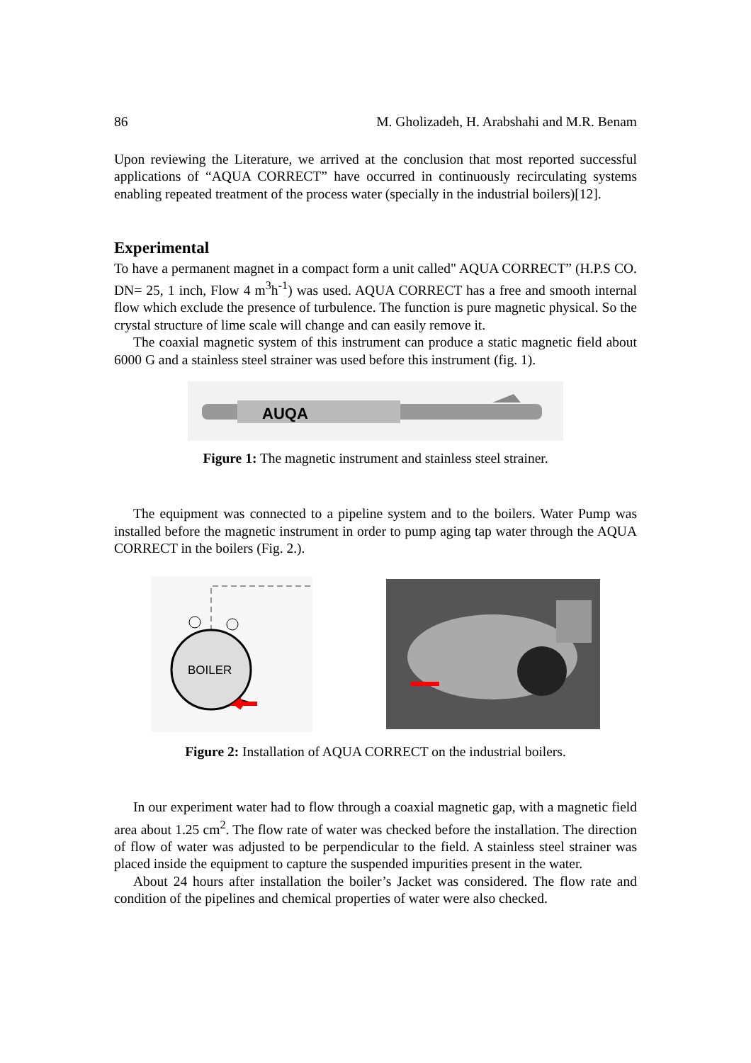86 M. Gholizadeh, H. Arabshahi and M.R. Benam
Upon reviewing the Literature, we arrived at the conclusion that most reported successful applications of “AQUA CORRECT” have occurred in continuously recirculating systems enabling repeated treatment of the process water (specially in the industrial boilers)[12].
Experimental
To have a permanent magnet in a compact form a unit called" AQUA CORRECT” (H.P.S CO. DN= 25, 1 inch, Flow 4 m<sup>3</sup>h<sup>-1</sup>) was used. AQUA CORRECT has a free and smooth internal flow which exclude the presence of turbulence. The function is pure magnetic physical. So the crystal structure of lime scale will change and can easily remove it.
The coaxial magnetic system of this instrument can produce a static magnetic field about 6000 G and a stainless steel strainer was used before this instrument (fig. 1).
AUQA
Figure 1: The magnetic instrument and stainless steel strainer.
The equipment was connected to a pipeline system and to the boilers. Water Pump was installed before the magnetic instrument in order to pump aging tap water through the AQUA CORRECT in the boilers (Fig. 2.).
BOILER
Figure 2: Installation of AQUA CORRECT on the industrial boilers.
In our experiment water had to flow through a coaxial magnetic gap, with a magnetic field area about 1.25 cm<sup>2</sup>. The flow rate of water was checked before the installation. The direction of flow of water was adjusted to be perpendicular to the field. A stainless steel strainer was placed inside the equipment to capture the suspended impurities present in the water.
About 24 hours after installation the boiler’s Jacket was considered. The flow rate and condition of the pipelines and chemical properties of water were also checked.